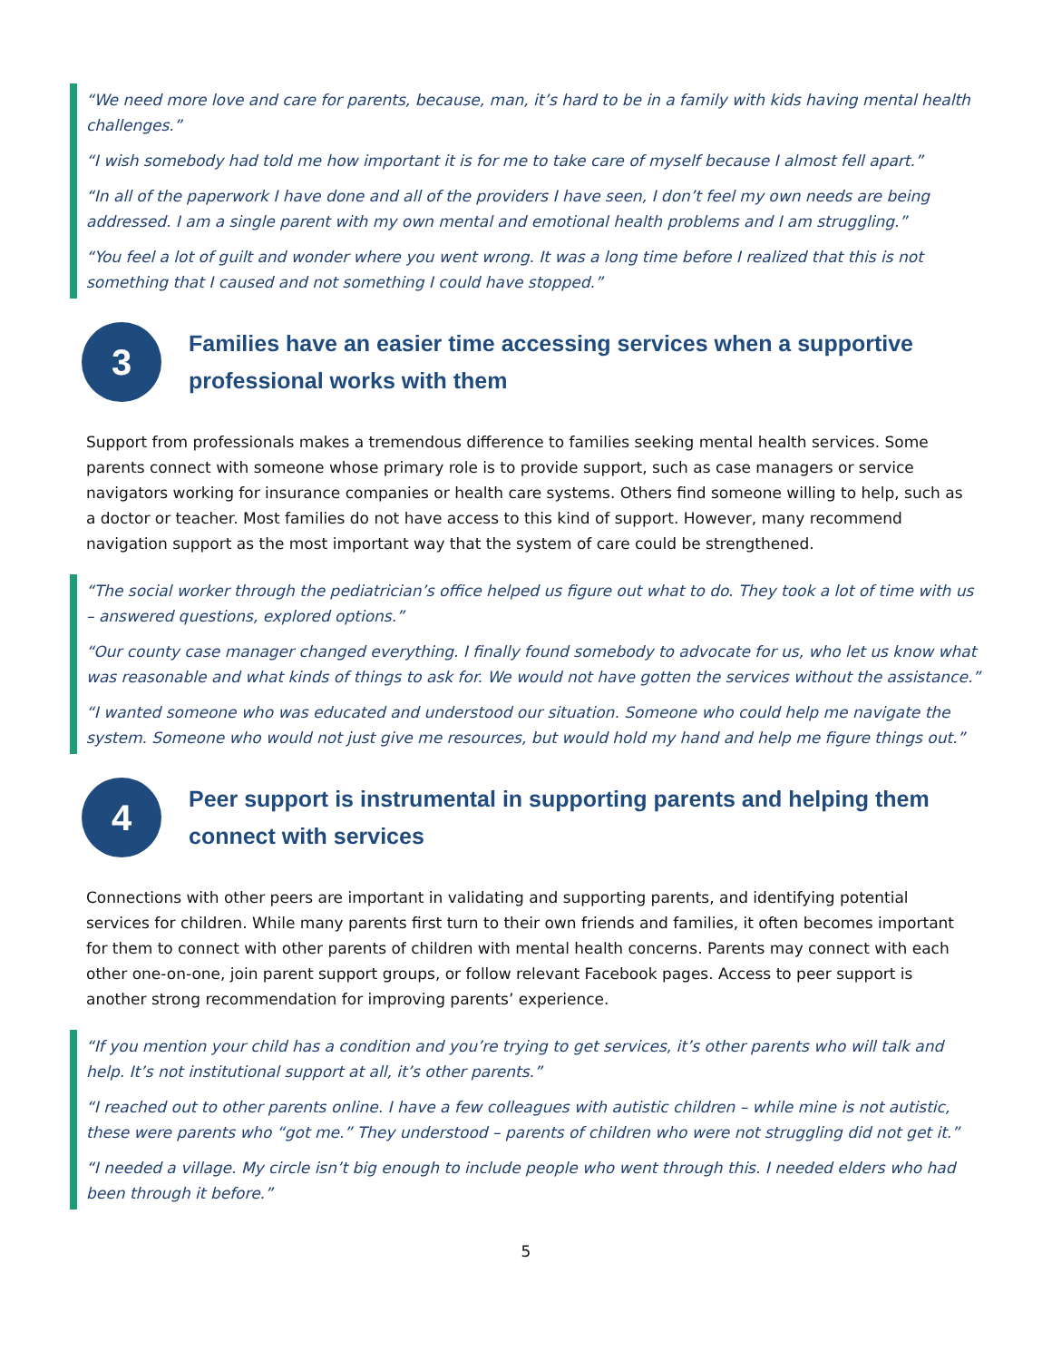“We need more love and care for parents, because, man, it’s hard to be in a family with kids having mental health challenges.”
“I wish somebody had told me how important it is for me to take care of myself because I almost fell apart.”
“In all of the paperwork I have done and all of the providers I have seen, I don’t feel my own needs are being addressed. I am a single parent with my own mental and emotional health problems and I am struggling.”
“You feel a lot of guilt and wonder where you went wrong. It was a long time before I realized that this is not something that I caused and not something I could have stopped.”
3
Families have an easier time accessing services when a supportive professional works with them
Support from professionals makes a tremendous difference to families seeking mental health services. Some parents connect with someone whose primary role is to provide support, such as case managers or service navigators working for insurance companies or health care systems. Others find someone willing to help, such as a doctor or teacher. Most families do not have access to this kind of support. However, many recommend navigation support as the most important way that the system of care could be strengthened.
“The social worker through the pediatrician’s office helped us figure out what to do. They took a lot of time with us – answered questions, explored options.”
“Our county case manager changed everything. I finally found somebody to advocate for us, who let us know what was reasonable and what kinds of things to ask for. We would not have gotten the services without the assistance.”
“I wanted someone who was educated and understood our situation. Someone who could help me navigate the system. Someone who would not just give me resources, but would hold my hand and help me figure things out.”
4
Peer support is instrumental in supporting parents and helping them connect with services
Connections with other peers are important in validating and supporting parents, and identifying potential services for children. While many parents first turn to their own friends and families, it often becomes important for them to connect with other parents of children with mental health concerns. Parents may connect with each other one-on-one, join parent support groups, or follow relevant Facebook pages. Access to peer support is another strong recommendation for improving parents’ experience.
“If you mention your child has a condition and you’re trying to get services, it’s other parents who will talk and help. It’s not institutional support at all, it’s other parents.”
“I reached out to other parents online. I have a few colleagues with autistic children – while mine is not autistic, these were parents who “got me.” They understood – parents of children who were not struggling did not get it.”
“I needed a village. My circle isn’t big enough to include people who went through this. I needed elders who had been through it before.”
5